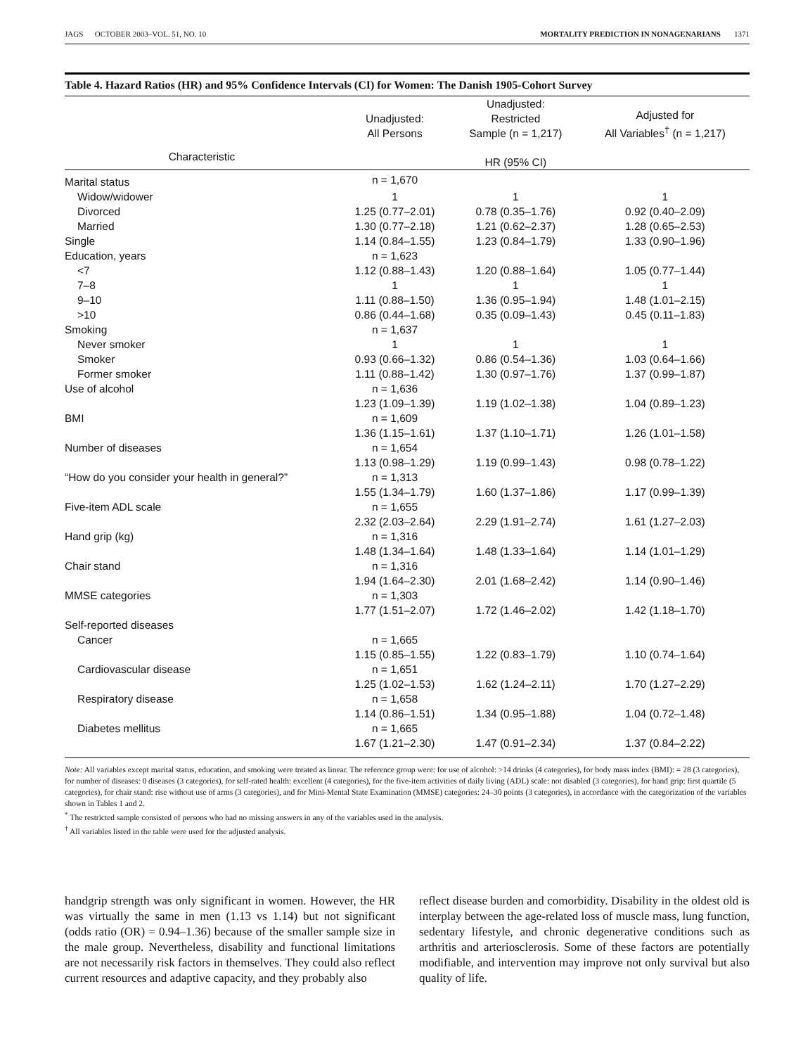JAGS OCTOBER 2003–VOL. 51, NO. 10 MORTALITY PREDICTION IN NONAGENARIANS 1371
Table 4. Hazard Ratios (HR) and 95% Confidence Intervals (CI) for Women: The Danish 1905-Cohort Survey
| | Unadjusted: All Persons | Unadjusted: Restricted Sample (n = 1,217) | Adjusted for All Variables<sup>†</sup> (n = 1,217) |
| --- | --- | --- | --- |
| Characteristic | | HR (95% CI) | |
| Marital status | n = 1,670 | | |
| Widow/widower | 1 | 1 | 1 |
| Divorced | 1.25 (0.77–2.01) | 0.78 (0.35–1.76) | 0.92 (0.40–2.09) |
| Married | 1.30 (0.77–2.18) | 1.21 (0.62–2.37) | 1.28 (0.65–2.53) |
| Single | 1.14 (0.84–1.55) | 1.23 (0.84–1.79) | 1.33 (0.90–1.96) |
| Education, years | n = 1,623 | | |
| <7 | 1.12 (0.88–1.43) | 1.20 (0.88–1.64) | 1.05 (0.77–1.44) |
| 7–8 | 1 | 1 | 1 |
| 9–10 | 1.11 (0.88–1.50) | 1.36 (0.95–1.94) | 1.48 (1.01–2.15) |
| >10 | 0.86 (0.44–1.68) | 0.35 (0.09–1.43) | 0.45 (0.11–1.83) |
| Smoking | n = 1,637 | | |
| Never smoker | 1 | 1 | 1 |
| Smoker | 0.93 (0.66–1.32) | 0.86 (0.54–1.36) | 1.03 (0.64–1.66) |
| Former smoker | 1.11 (0.88–1.42) | 1.30 (0.97–1.76) | 1.37 (0.99–1.87) |
| Use of alcohol | n = 1,636 | | |
| | 1.23 (1.09–1.39) | 1.19 (1.02–1.38) | 1.04 (0.89–1.23) |
| BMI | n = 1,609 | | |
| | 1.36 (1.15–1.61) | 1.37 (1.10–1.71) | 1.26 (1.01–1.58) |
| Number of diseases | n = 1,654 | | |
| | 1.13 (0.98–1.29) | 1.19 (0.99–1.43) | 0.98 (0.78–1.22) |
| “How do you consider your health in general?” | n = 1,313 | | |
| | 1.55 (1.34–1.79) | 1.60 (1.37–1.86) | 1.17 (0.99–1.39) |
| Five-item ADL scale | n = 1,655 | | |
| | 2.32 (2.03–2.64) | 2.29 (1.91–2.74) | 1.61 (1.27–2.03) |
| Hand grip (kg) | n = 1,316 | | |
| | 1.48 (1.34–1.64) | 1.48 (1.33–1.64) | 1.14 (1.01–1.29) |
| Chair stand | n = 1,316 | | |
| | 1.94 (1.64–2.30) | 2.01 (1.68–2.42) | 1.14 (0.90–1.46) |
| MMSE categories | n = 1,303 | | |
| | 1.77 (1.51–2.07) | 1.72 (1.46–2.02) | 1.42 (1.18–1.70) |
| Self-reported diseases | | | |
| Cancer | n = 1,665 | | |
| | 1.15 (0.85–1.55) | 1.22 (0.83–1.79) | 1.10 (0.74–1.64) |
| Cardiovascular disease | n = 1,651 | | |
| | 1.25 (1.02–1.53) | 1.62 (1.24–2.11) | 1.70 (1.27–2.29) |
| Respiratory disease | n = 1,658 | | |
| | 1.14 (0.86–1.51) | 1.34 (0.95–1.88) | 1.04 (0.72–1.48) |
| Diabetes mellitus | n = 1,665 | | |
| | 1.67 (1.21–2.30) | 1.47 (0.91–2.34) | 1.37 (0.84–2.22) |
Note: All variables except marital status, education, and smoking were treated as linear. The reference group were: for use of alcohol: >14 drinks (4 categories), for body mass index (BMI): = 28 (3 categories), for number of diseases: 0 diseases (3 categories), for self-rated health: excellent (4 categories), for the five-item activities of daily living (ADL) scale: not disabled (3 categories), for hand grip: first quartile (5 categories), for chair stand: rise without use of arms (3 categories), and for Mini-Mental State Examination (MMSE) categories: 24–30 points (3 categories), in accordance with the categorization of the variables shown in Tables 1 and 2.
<sup>*</sup> The restricted sample consisted of persons who had no missing answers in any of the variables used in the analysis.
<sup>†</sup> All variables listed in the table were used for the adjusted analysis.
handgrip strength was only significant in women. However, the HR was virtually the same in men (1.13 vs 1.14) but not significant (odds ratio (OR) = 0.94–1.36) because of the smaller sample size in the male group. Nevertheless, disability and functional limitations are not necessarily risk factors in themselves. They could also reflect current resources and adaptive capacity, and they probably also
reflect disease burden and comorbidity. Disability in the oldest old is interplay between the age-related loss of muscle mass, lung function, sedentary lifestyle, and chronic degenerative conditions such as arthritis and arteriosclerosis. Some of these factors are potentially modifiable, and intervention may improve not only survival but also quality of life.